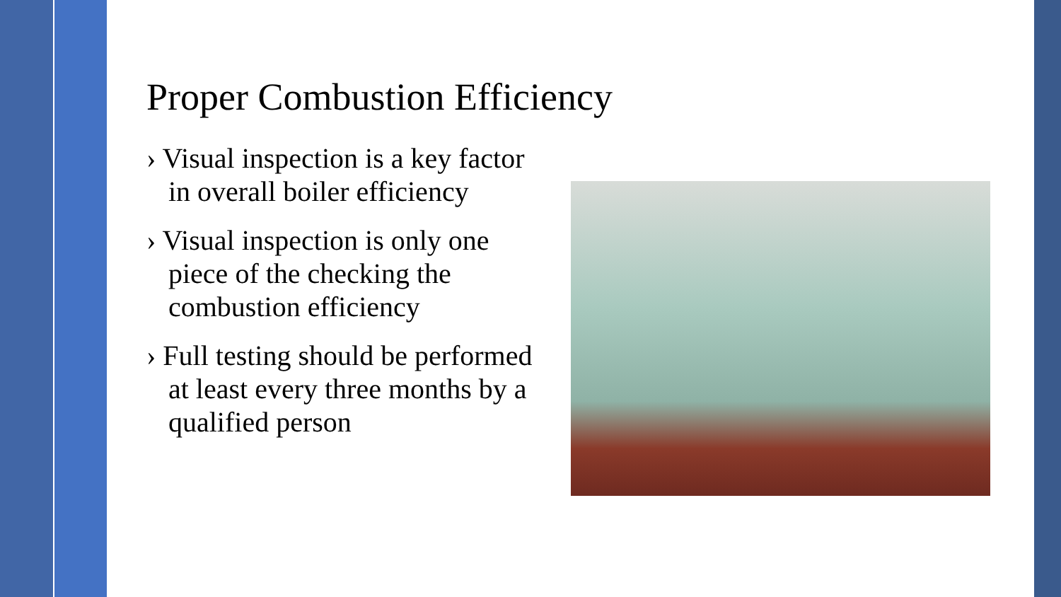Proper Combustion Efficiency
› Visual inspection is a key factor in overall boiler efficiency
› Visual inspection is only one piece of the checking the combustion efficiency
› Full testing should be performed at least every three months by a qualified person